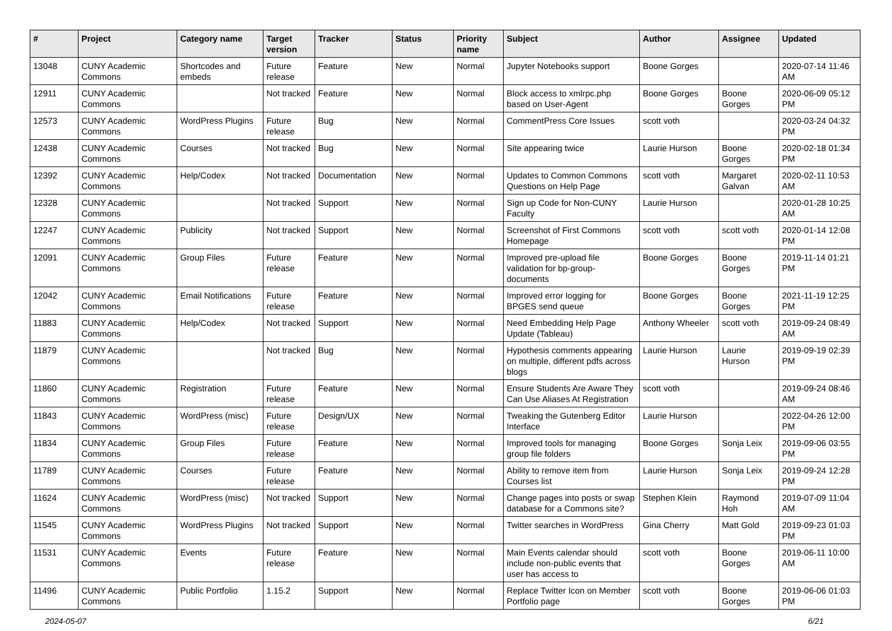| # | Project | Category name | Target version | Tracker | Status | Priority name | Subject | Author | Assignee | Updated |
| --- | --- | --- | --- | --- | --- | --- | --- | --- | --- | --- |
| 13048 | CUNY Academic Commons | Shortcodes and embeds | Future release | Feature | New | Normal | Jupyter Notebooks support | Boone Gorges | | 2020-07-14 11:46 AM |
| 12911 | CUNY Academic Commons | | Not tracked | Feature | New | Normal | Block access to xmlrpc.php based on User-Agent | Boone Gorges | Boone Gorges | 2020-06-09 05:12 PM |
| 12573 | CUNY Academic Commons | WordPress Plugins | Future release | Bug | New | Normal | CommentPress Core Issues | scott voth | | 2020-03-24 04:32 PM |
| 12438 | CUNY Academic Commons | Courses | Not tracked | Bug | New | Normal | Site appearing twice | Laurie Hurson | Boone Gorges | 2020-02-18 01:34 PM |
| 12392 | CUNY Academic Commons | Help/Codex | Not tracked | Documentation | New | Normal | Updates to Common Commons Questions on Help Page | scott voth | Margaret Galvan | 2020-02-11 10:53 AM |
| 12328 | CUNY Academic Commons | | Not tracked | Support | New | Normal | Sign up Code for Non-CUNY Faculty | Laurie Hurson | | 2020-01-28 10:25 AM |
| 12247 | CUNY Academic Commons | Publicity | Not tracked | Support | New | Normal | Screenshot of First Commons Homepage | scott voth | scott voth | 2020-01-14 12:08 PM |
| 12091 | CUNY Academic Commons | Group Files | Future release | Feature | New | Normal | Improved pre-upload file validation for bp-group-documents | Boone Gorges | Boone Gorges | 2019-11-14 01:21 PM |
| 12042 | CUNY Academic Commons | Email Notifications | Future release | Feature | New | Normal | Improved error logging for BPGES send queue | Boone Gorges | Boone Gorges | 2021-11-19 12:25 PM |
| 11883 | CUNY Academic Commons | Help/Codex | Not tracked | Support | New | Normal | Need Embedding Help Page Update (Tableau) | Anthony Wheeler | scott voth | 2019-09-24 08:49 AM |
| 11879 | CUNY Academic Commons | | Not tracked | Bug | New | Normal | Hypothesis comments appearing on multiple, different pdfs across blogs | Laurie Hurson | Laurie Hurson | 2019-09-19 02:39 PM |
| 11860 | CUNY Academic Commons | Registration | Future release | Feature | New | Normal | Ensure Students Are Aware They Can Use Aliases At Registration | scott voth | | 2019-09-24 08:46 AM |
| 11843 | CUNY Academic Commons | WordPress (misc) | Future release | Design/UX | New | Normal | Tweaking the Gutenberg Editor Interface | Laurie Hurson | | 2022-04-26 12:00 PM |
| 11834 | CUNY Academic Commons | Group Files | Future release | Feature | New | Normal | Improved tools for managing group file folders | Boone Gorges | Sonja Leix | 2019-09-06 03:55 PM |
| 11789 | CUNY Academic Commons | Courses | Future release | Feature | New | Normal | Ability to remove item from Courses list | Laurie Hurson | Sonja Leix | 2019-09-24 12:28 PM |
| 11624 | CUNY Academic Commons | WordPress (misc) | Not tracked | Support | New | Normal | Change pages into posts or swap database for a Commons site? | Stephen Klein | Raymond Hoh | 2019-07-09 11:04 AM |
| 11545 | CUNY Academic Commons | WordPress Plugins | Not tracked | Support | New | Normal | Twitter searches in WordPress | Gina Cherry | Matt Gold | 2019-09-23 01:03 PM |
| 11531 | CUNY Academic Commons | Events | Future release | Feature | New | Normal | Main Events calendar should include non-public events that user has access to | scott voth | Boone Gorges | 2019-06-11 10:00 AM |
| 11496 | CUNY Academic Commons | Public Portfolio | 1.15.2 | Support | New | Normal | Replace Twitter Icon on Member Portfolio page | scott voth | Boone Gorges | 2019-06-06 01:03 PM |
2024-05-07 6/21